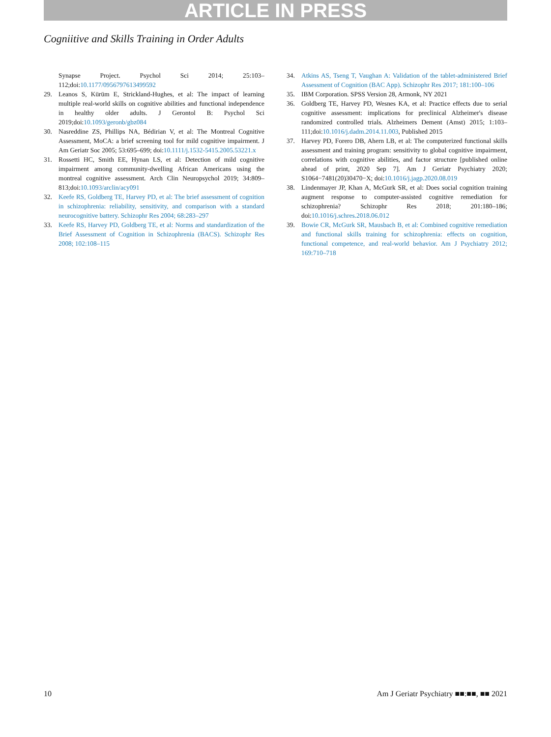ARTICLE IN PRESS
Cogniitive and Skills Training in Order Adults
Synapse Project. Psychol Sci 2014; 25:103–112;doi:10.1177/0956797613499592
29. Leanos S, Kürüm E, Strickland-Hughes, et al: The impact of learning multiple real-world skills on cognitive abilities and functional independence in healthy older adults. J Gerontol B: Psychol Sci 2019;doi:10.1093/geronb/gbz084
30. Nasreddine ZS, Phillips NA, Bédirian V, et al: The Montreal Cognitive Assessment, MoCA: a brief screening tool for mild cognitive impairment. J Am Geriatr Soc 2005; 53:695–699; doi:10.1111/j.1532-5415.2005.53221.x
31. Rossetti HC, Smith EE, Hynan LS, et al: Detection of mild cognitive impairment among community-dwelling African Americans using the montreal cognitive assessment. Arch Clin Neuropsychol 2019; 34:809–813;doi:10.1093/arclin/acy091
32. Keefe RS, Goldberg TE, Harvey PD, et al: The brief assessment of cognition in schizophrenia: reliability, sensitivity, and comparison with a standard neurocognitive battery. Schizophr Res 2004; 68:283–297
33. Keefe RS, Harvey PD, Goldberg TE, et al: Norms and standardization of the Brief Assessment of Cognition in Schizophrenia (BACS). Schizophr Res 2008; 102:108–115
34. Atkins AS, Tseng T, Vaughan A: Validation of the tablet-administered Brief Assessment of Cognition (BAC App). Schizophr Res 2017; 181:100–106
35. IBM Corporation. SPSS Version 28, Armonk, NY 2021
36. Goldberg TE, Harvey PD, Wesnes KA, et al: Practice effects due to serial cognitive assessment: implications for preclinical Alzheimer's disease randomized controlled trials. Alzheimers Dement (Amst) 2015; 1:103–111;doi:10.1016/j.dadm.2014.11.003, Published 2015
37. Harvey PD, Forero DB, Ahern LB, et al: The computerized functional skills assessment and training program: sensitivity to global cognitive impairment, correlations with cognitive abilities, and factor structure [published online ahead of print, 2020 Sep 7]. Am J Geriatr Psychiatry 2020; S1064−7481(20)30470−X; doi:10.1016/j.jagp.2020.08.019
38. Lindenmayer JP, Khan A, McGurk SR, et al: Does social cognition training augment response to computer-assisted cognitive remediation for schizophrenia? Schizophr Res 2018; 201:180–186; doi:10.1016/j.schres.2018.06.012
39. Bowie CR, McGurk SR, Mausbach B, et al: Combined cognitive remediation and functional skills training for schizophrenia: effects on cognition, functional competence, and real-world behavior. Am J Psychiatry 2012; 169:710–718
10 Am J Geriatr Psychiatry ■■:■■, ■■ 2021